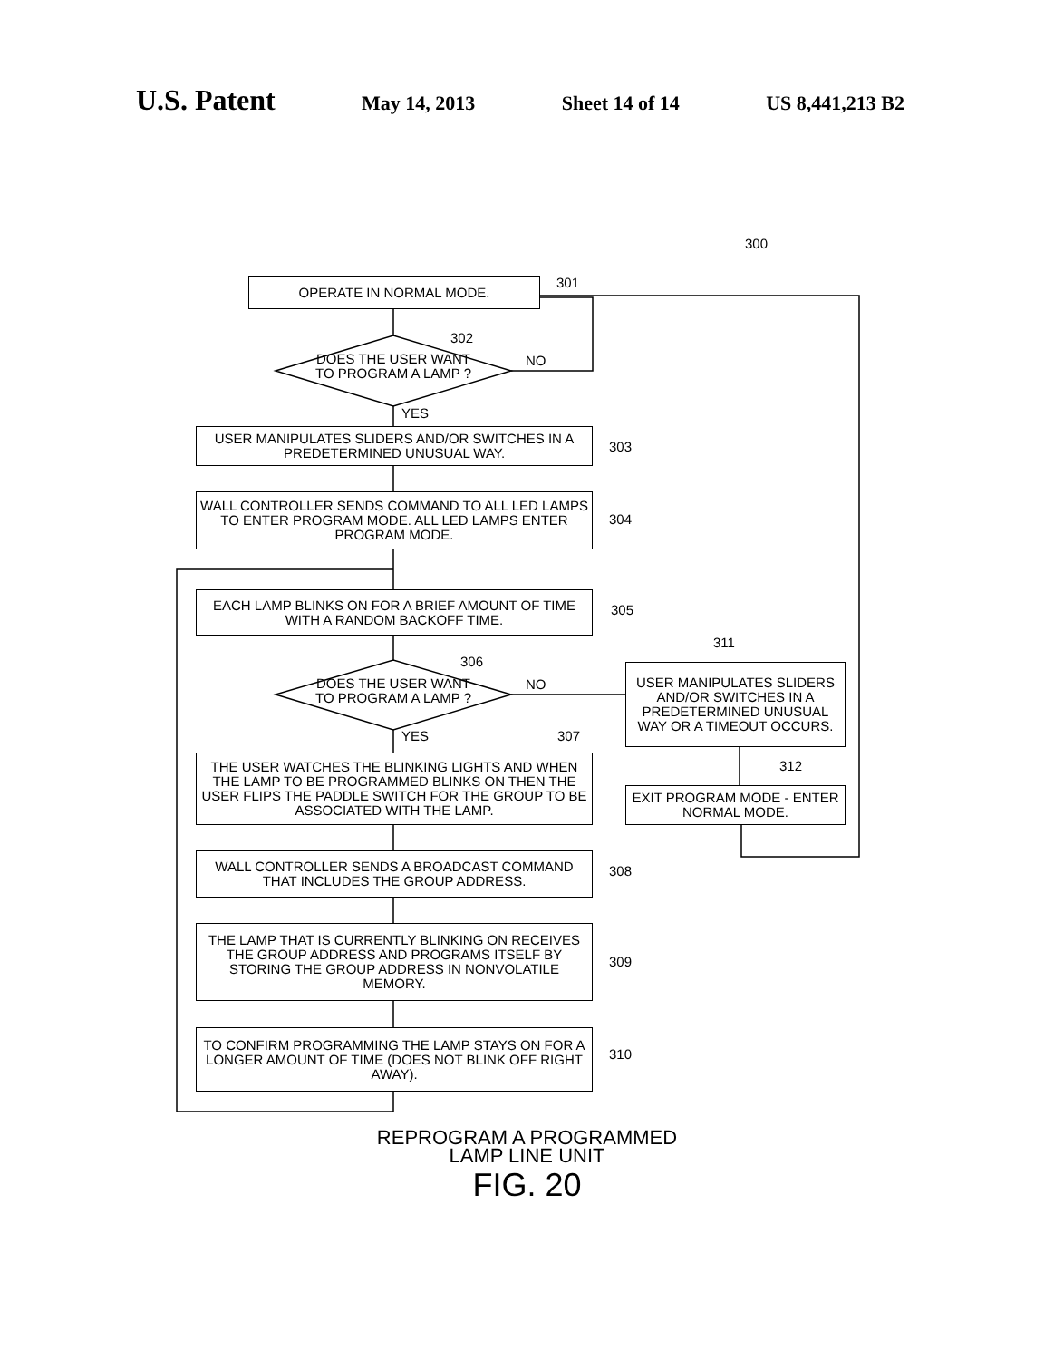U.S. Patent May 14, 2013 Sheet 14 of 14 US 8,441,213 B2
300
OPERATE IN NORMAL MODE. 301
302
DOES THE USER WANT TO PROGRAM A LAMP ?
NO
YES
USER MANIPULATES SLIDERS AND/OR SWITCHES IN A PREDETERMINED UNUSUAL WAY.
303
WALL CONTROLLER SENDS COMMAND TO ALL LED LAMPS TO ENTER PROGRAM MODE. ALL LED LAMPS ENTER PROGRAM MODE.
304
EACH LAMP BLINKS ON FOR A BRIEF AMOUNT OF TIME WITH A RANDOM BACKOFF TIME.
305
306
DOES THE USER WANT TO PROGRAM A LAMP ?
NO
311
USER MANIPULATES SLIDERS AND/OR SWITCHES IN A PREDETERMINED UNUSUAL WAY OR A TIMEOUT OCCURS.
YES 307
THE USER WATCHES THE BLINKING LIGHTS AND WHEN THE LAMP TO BE PROGRAMMED BLINKS ON THEN THE USER FLIPS THE PADDLE SWITCH FOR THE GROUP TO BE ASSOCIATED WITH THE LAMP.
312
EXIT PROGRAM MODE - ENTER NORMAL MODE.
WALL CONTROLLER SENDS A BROADCAST COMMAND THAT INCLUDES THE GROUP ADDRESS.
308
THE LAMP THAT IS CURRENTLY BLINKING ON RECEIVES THE GROUP ADDRESS AND PROGRAMS ITSELF BY STORING THE GROUP ADDRESS IN NONVOLATILE MEMORY.
309
TO CONFIRM PROGRAMMING THE LAMP STAYS ON FOR A LONGER AMOUNT OF TIME (DOES NOT BLINK OFF RIGHT AWAY).
310
REPROGRAM A PROGRAMMED
LAMP LINE UNIT
FIG. 20